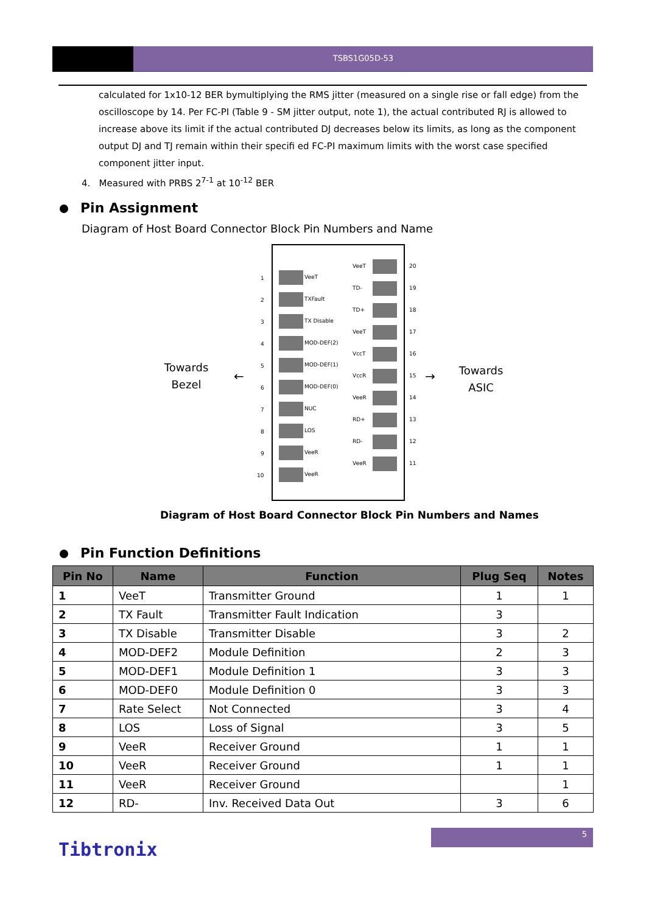TSBS1G05D-53
calculated for 1x10-12 BER bymultiplying the RMS jitter (measured on a single rise or fall edge) from the oscilloscope by 14. Per FC-PI (Table 9 - SM jitter output, note 1), the actual contributed RJ is allowed to increase above its limit if the actual contributed DJ decreases below its limits, as long as the component output DJ and TJ remain within their specifi ed FC-PI maximum limits with the worst case specified component jitter input.
4. Measured with PRBS 2<sup>7-1</sup> at 10<sup>-12</sup> BER
Pin Assignment
Diagram of Host Board Connector Block Pin Numbers and Name
Towards
Bezel
Towards
ASIC
←
→
1
VeeT
2
TXFault
3
TX Disable
4
MOD-DEF(2)
5
MOD-DEF(1)
6
MOD-DEF(0)
7
NUC
8
LOS
9
VeeR
10
VeeR
VeeT
20
TD-
19
TD+
18
VeeT
17
VccT
16
VccR
15
VeeR
14
RD+
13
RD-
12
VeeR
11
Diagram of Host Board Connector Block Pin Numbers and Names
Pin Function Definitions
| Pin No | Name | Function | Plug Seq | Notes |
| --- | --- | --- | --- | --- |
| 1 | VeeT | Transmitter Ground | 1 | 1 |
| 2 | TX Fault | Transmitter Fault Indication | 3 | |
| 3 | TX Disable | Transmitter Disable | 3 | 2 |
| 4 | MOD-DEF2 | Module Definition | 2 | 3 |
| 5 | MOD-DEF1 | Module Definition 1 | 3 | 3 |
| 6 | MOD-DEF0 | Module Definition 0 | 3 | 3 |
| 7 | Rate Select | Not Connected | 3 | 4 |
| 8 | LOS | Loss of Signal | 3 | 5 |
| 9 | VeeR | Receiver Ground | 1 | 1 |
| 10 | VeeR | Receiver Ground | 1 | 1 |
| 11 | VeeR | Receiver Ground | | 1 |
| 12 | RD- | Inv. Received Data Out | 3 | 6 |
5
Tibtronix